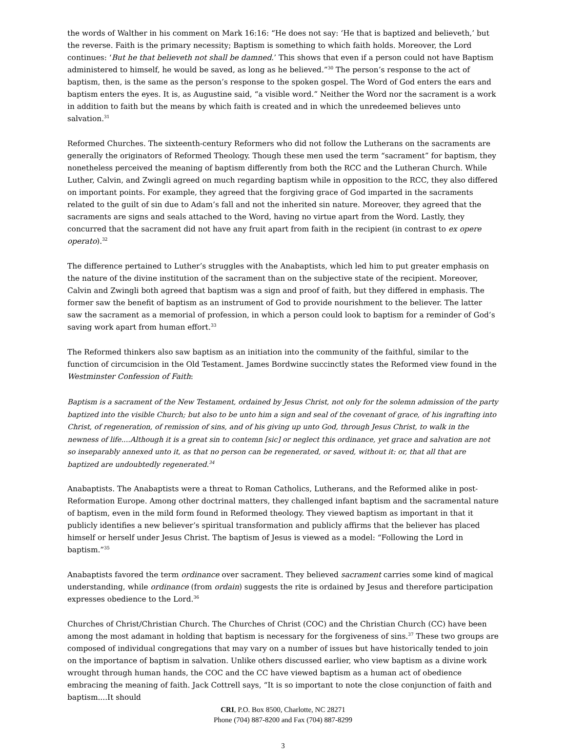the words of Walther in his comment on Mark 16:16: “He does not say: ‘He that is baptized and believeth,’ but the reverse. Faith is the primary necessity; Baptism is something to which faith holds. Moreover, the Lord continues: ‘But he that believeth not shall be damned.’ This shows that even if a person could not have Baptism administered to himself, he would be saved, as long as he believed.”<sup>30</sup> The person’s response to the act of baptism, then, is the same as the person’s response to the spoken gospel. The Word of God enters the ears and baptism enters the eyes. It is, as Augustine said, “a visible word.” Neither the Word nor the sacrament is a work in addition to faith but the means by which faith is created and in which the unredeemed believes unto salvation.<sup>31</sup>
Reformed Churches. The sixteenth-century Reformers who did not follow the Lutherans on the sacraments are generally the originators of Reformed Theology. Though these men used the term “sacrament” for baptism, they nonetheless perceived the meaning of baptism differently from both the RCC and the Lutheran Church. While Luther, Calvin, and Zwingli agreed on much regarding baptism while in opposition to the RCC, they also differed on important points. For example, they agreed that the forgiving grace of God imparted in the sacraments related to the guilt of sin due to Adam’s fall and not the inherited sin nature. Moreover, they agreed that the sacraments are signs and seals attached to the Word, having no virtue apart from the Word. Lastly, they concurred that the sacrament did not have any fruit apart from faith in the recipient (in contrast to ex opere operato).<sup>32</sup>
The difference pertained to Luther’s struggles with the Anabaptists, which led him to put greater emphasis on the nature of the divine institution of the sacrament than on the subjective state of the recipient. Moreover, Calvin and Zwingli both agreed that baptism was a sign and proof of faith, but they differed in emphasis. The former saw the benefit of baptism as an instrument of God to provide nourishment to the believer. The latter saw the sacrament as a memorial of profession, in which a person could look to baptism for a reminder of God’s saving work apart from human effort.<sup>33</sup>
The Reformed thinkers also saw baptism as an initiation into the community of the faithful, similar to the function of circumcision in the Old Testament. James Bordwine succinctly states the Reformed view found in the Westminster Confession of Faith:
Baptism is a sacrament of the New Testament, ordained by Jesus Christ, not only for the solemn admission of the party baptized into the visible Church; but also to be unto him a sign and seal of the covenant of grace, of his ingrafting into Christ, of regeneration, of remission of sins, and of his giving up unto God, through Jesus Christ, to walk in the newness of life....Although it is a great sin to contemn [sic] or neglect this ordinance, yet grace and salvation are not so inseparably annexed unto it, as that no person can be regenerated, or saved, without it: or, that all that are baptized are undoubtedly regenerated.<sup>34</sup>
Anabaptists. The Anabaptists were a threat to Roman Catholics, Lutherans, and the Reformed alike in post-Reformation Europe. Among other doctrinal matters, they challenged infant baptism and the sacramental nature of baptism, even in the mild form found in Reformed theology. They viewed baptism as important in that it publicly identifies a new believer’s spiritual transformation and publicly affirms that the believer has placed himself or herself under Jesus Christ. The baptism of Jesus is viewed as a model: “Following the Lord in baptism.”<sup>35</sup>
Anabaptists favored the term ordinance over sacrament. They believed sacrament carries some kind of magical understanding, while ordinance (from ordain) suggests the rite is ordained by Jesus and therefore participation expresses obedience to the Lord.<sup>36</sup>
Churches of Christ/Christian Church. The Churches of Christ (COC) and the Christian Church (CC) have been among the most adamant in holding that baptism is necessary for the forgiveness of sins.<sup>37</sup> These two groups are composed of individual congregations that may vary on a number of issues but have historically tended to join on the importance of baptism in salvation. Unlike others discussed earlier, who view baptism as a divine work wrought through human hands, the COC and the CC have viewed baptism as a human act of obedience embracing the meaning of faith. Jack Cottrell says, “It is so important to note the close conjunction of faith and baptism....It should
CRI, P.O. Box 8500, Charlotte, NC 28271
Phone (704) 887-8200 and Fax (704) 887-8299
3